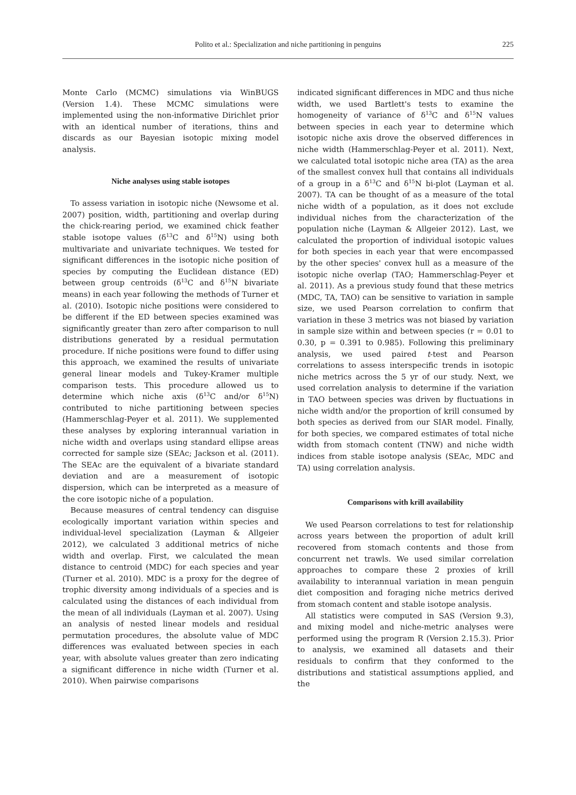Polito et al.: Specialization and niche partitioning in penguins 225
Monte Carlo (MCMC) simulations via WinBUGS (Version 1.4). These MCMC simulations were implemented using the non-informative Dirichlet prior with an identical number of iterations, thins and discards as our Bayesian isotopic mixing model analysis.
Niche analyses using stable isotopes
To assess variation in isotopic niche (Newsome et al. 2007) position, width, partitioning and overlap during the chick-rearing period, we examined chick feather stable isotope values (δ<sup>13</sup>C and δ<sup>15</sup>N) using both multivariate and univariate techniques. We tested for significant differences in the isotopic niche position of species by computing the Euclidean distance (ED) between group centroids (δ<sup>13</sup>C and δ<sup>15</sup>N bivariate means) in each year following the methods of Turner et al. (2010). Isotopic niche positions were considered to be different if the ED between species examined was significantly greater than zero after comparison to null distributions generated by a residual permutation procedure. If niche positions were found to differ using this approach, we examined the results of univariate general linear models and Tukey-Kramer multiple comparison tests. This procedure allowed us to determine which niche axis (δ<sup>13</sup>C and/or δ<sup>15</sup>N) contributed to niche partitioning between species (Hammerschlag-Peyer et al. 2011). We supplemented these analyses by exploring interannual variation in niche width and overlaps using standard ellipse areas corrected for sample size (SEAc; Jackson et al. (2011). The SEAc are the equivalent of a bivariate standard deviation and are a measurement of isotopic dispersion, which can be interpreted as a measure of the core isotopic niche of a population.
Because measures of central tendency can disguise ecologically important variation within species and individual-level specialization (Layman & Allgeier 2012), we calculated 3 additional metrics of niche width and overlap. First, we calculated the mean distance to centroid (MDC) for each species and year (Turner et al. 2010). MDC is a proxy for the degree of trophic diversity among individuals of a species and is calculated using the distances of each individual from the mean of all individuals (Layman et al. 2007). Using an analysis of nested linear models and residual permutation procedures, the absolute value of MDC differences was evaluated between species in each year, with absolute values greater than zero indicating a significant difference in niche width (Turner et al. 2010). When pairwise comparisons
indicated significant differences in MDC and thus niche width, we used Bartlett's tests to examine the homogeneity of variance of δ<sup>13</sup>C and δ<sup>15</sup>N values between species in each year to determine which isotopic niche axis drove the observed differences in niche width (Hammerschlag-Peyer et al. 2011). Next, we calculated total isotopic niche area (TA) as the area of the smallest convex hull that contains all individuals of a group in a δ<sup>13</sup>C and δ<sup>15</sup>N bi-plot (Layman et al. 2007). TA can be thought of as a measure of the total niche width of a population, as it does not exclude individual niches from the characterization of the population niche (Layman & Allgeier 2012). Last, we calculated the proportion of individual isotopic values for both species in each year that were encompassed by the other species' convex hull as a measure of the isotopic niche overlap (TAO; Hammerschlag-Peyer et al. 2011). As a previous study found that these metrics (MDC, TA, TAO) can be sensitive to variation in sample size, we used Pearson correlation to confirm that variation in these 3 metrics was not biased by variation in sample size within and between species (r = 0.01 to 0.30, p = 0.391 to 0.985). Following this preliminary analysis, we used paired t-test and Pearson correlations to assess interspecific trends in isotopic niche metrics across the 5 yr of our study. Next, we used correlation analysis to determine if the variation in TAO between species was driven by fluctuations in niche width and/or the proportion of krill consumed by both species as derived from our SIAR model. Finally, for both species, we compared estimates of total niche width from stomach content (TNW) and niche width indices from stable isotope analysis (SEAc, MDC and TA) using correlation analysis.
Comparisons with krill availability
We used Pearson correlations to test for relationship across years between the proportion of adult krill recovered from stomach contents and those from concurrent net trawls. We used similar correlation approaches to compare these 2 proxies of krill availability to interannual variation in mean penguin diet composition and foraging niche metrics derived from stomach content and stable isotope analysis.
All statistics were computed in SAS (Version 9.3), and mixing model and niche-metric analyses were performed using the program R (Version 2.15.3). Prior to analysis, we examined all datasets and their residuals to confirm that they conformed to the distributions and statistical assumptions applied, and the